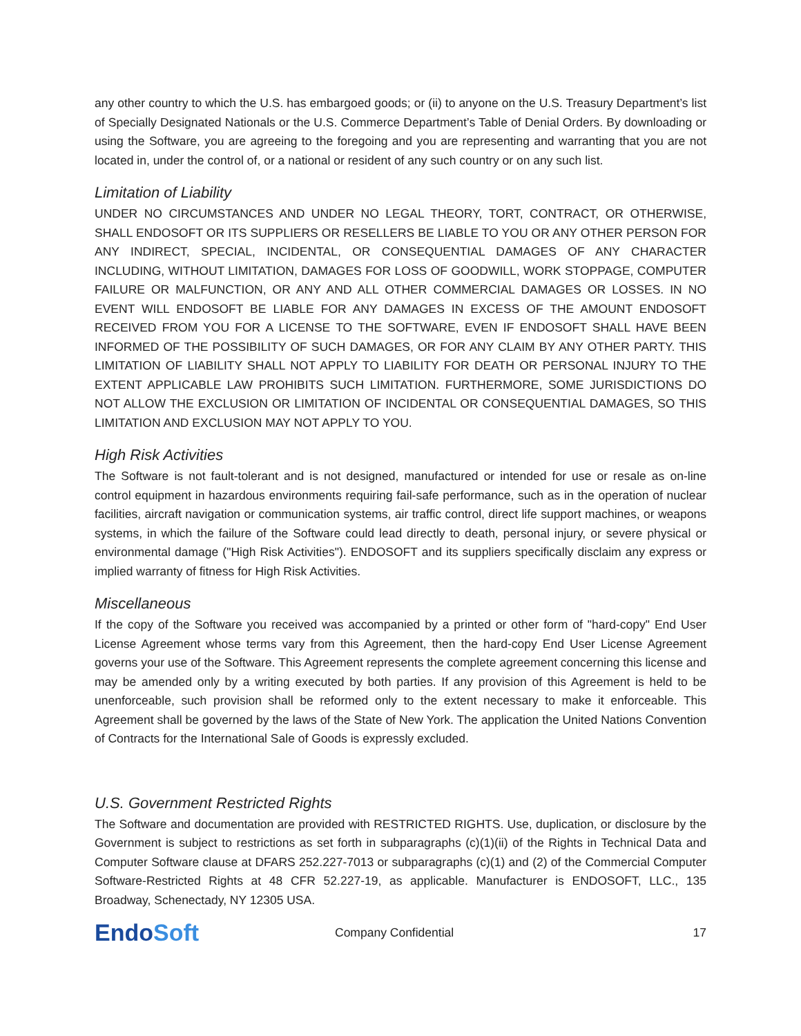any other country to which the U.S. has embargoed goods; or (ii) to anyone on the U.S. Treasury Department’s list of Specially Designated Nationals or the U.S. Commerce Department’s Table of Denial Orders. By downloading or using the Software, you are agreeing to the foregoing and you are representing and warranting that you are not located in, under the control of, or a national or resident of any such country or on any such list.
Limitation of Liability
UNDER NO CIRCUMSTANCES AND UNDER NO LEGAL THEORY, TORT, CONTRACT, OR OTHERWISE, SHALL ENDOSOFT OR ITS SUPPLIERS OR RESELLERS BE LIABLE TO YOU OR ANY OTHER PERSON FOR ANY INDIRECT, SPECIAL, INCIDENTAL, OR CONSEQUENTIAL DAMAGES OF ANY CHARACTER INCLUDING, WITHOUT LIMITATION, DAMAGES FOR LOSS OF GOODWILL, WORK STOPPAGE, COMPUTER FAILURE OR MALFUNCTION, OR ANY AND ALL OTHER COMMERCIAL DAMAGES OR LOSSES. IN NO EVENT WILL ENDOSOFT BE LIABLE FOR ANY DAMAGES IN EXCESS OF THE AMOUNT ENDOSOFT RECEIVED FROM YOU FOR A LICENSE TO THE SOFTWARE, EVEN IF ENDOSOFT SHALL HAVE BEEN INFORMED OF THE POSSIBILITY OF SUCH DAMAGES, OR FOR ANY CLAIM BY ANY OTHER PARTY. THIS LIMITATION OF LIABILITY SHALL NOT APPLY TO LIABILITY FOR DEATH OR PERSONAL INJURY TO THE EXTENT APPLICABLE LAW PROHIBITS SUCH LIMITATION. FURTHERMORE, SOME JURISDICTIONS DO NOT ALLOW THE EXCLUSION OR LIMITATION OF INCIDENTAL OR CONSEQUENTIAL DAMAGES, SO THIS LIMITATION AND EXCLUSION MAY NOT APPLY TO YOU.
High Risk Activities
The Software is not fault-tolerant and is not designed, manufactured or intended for use or resale as on-line control equipment in hazardous environments requiring fail-safe performance, such as in the operation of nuclear facilities, aircraft navigation or communication systems, air traffic control, direct life support machines, or weapons systems, in which the failure of the Software could lead directly to death, personal injury, or severe physical or environmental damage ("High Risk Activities"). ENDOSOFT and its suppliers specifically disclaim any express or implied warranty of fitness for High Risk Activities.
Miscellaneous
If the copy of the Software you received was accompanied by a printed or other form of "hard-copy" End User License Agreement whose terms vary from this Agreement, then the hard-copy End User License Agreement governs your use of the Software. This Agreement represents the complete agreement concerning this license and may be amended only by a writing executed by both parties. If any provision of this Agreement is held to be unenforceable, such provision shall be reformed only to the extent necessary to make it enforceable. This Agreement shall be governed by the laws of the State of New York. The application the United Nations Convention of Contracts for the International Sale of Goods is expressly excluded.
U.S. Government Restricted Rights
The Software and documentation are provided with RESTRICTED RIGHTS. Use, duplication, or disclosure by the Government is subject to restrictions as set forth in subparagraphs (c)(1)(ii) of the Rights in Technical Data and Computer Software clause at DFARS 252.227-7013 or subparagraphs (c)(1) and (2) of the Commercial Computer Software-Restricted Rights at 48 CFR 52.227-19, as applicable. Manufacturer is ENDOSOFT, LLC., 135 Broadway, Schenectady, NY 12305 USA.
EndoSoft
Company Confidential 17